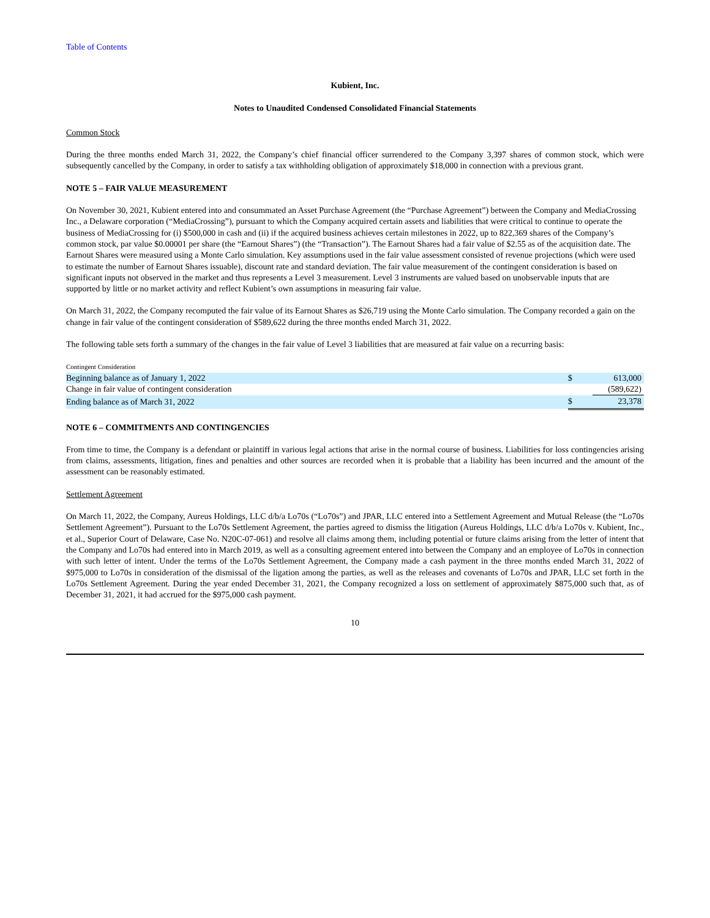Table of Contents
Kubient, Inc.
Notes to Unaudited Condensed Consolidated Financial Statements
Common Stock
During the three months ended March 31, 2022, the Company’s chief financial officer surrendered to the Company 3,397 shares of common stock, which were subsequently cancelled by the Company, in order to satisfy a tax withholding obligation of approximately $18,000 in connection with a previous grant.
NOTE 5 – FAIR VALUE MEASUREMENT
On November 30, 2021, Kubient entered into and consummated an Asset Purchase Agreement (the “Purchase Agreement”) between the Company and MediaCrossing Inc., a Delaware corporation (“MediaCrossing”), pursuant to which the Company acquired certain assets and liabilities that were critical to continue to operate the business of MediaCrossing for (i) $500,000 in cash and (ii) if the acquired business achieves certain milestones in 2022, up to 822,369 shares of the Company’s common stock, par value $0.00001 per share (the “Earnout Shares”) (the “Transaction”). The Earnout Shares had a fair value of $2.55 as of the acquisition date. The Earnout Shares were measured using a Monte Carlo simulation. Key assumptions used in the fair value assessment consisted of revenue projections (which were used to estimate the number of Earnout Shares issuable), discount rate and standard deviation. The fair value measurement of the contingent consideration is based on significant inputs not observed in the market and thus represents a Level 3 measurement. Level 3 instruments are valued based on unobservable inputs that are supported by little or no market activity and reflect Kubient’s own assumptions in measuring fair value.
On March 31, 2022, the Company recomputed the fair value of its Earnout Shares as $26,719 using the Monte Carlo simulation. The Company recorded a gain on the change in fair value of the contingent consideration of $589,622 during the three months ended March 31, 2022.
The following table sets forth a summary of the changes in the fair value of Level 3 liabilities that are measured at fair value on a recurring basis:
| Contingent Consideration | | |
| Beginning balance as of January 1, 2022 | $ | 613,000 |
| Change in fair value of contingent consideration | | (589,622) |
| Ending balance as of March 31, 2022 | $ | 23,378 |
NOTE 6 – COMMITMENTS AND CONTINGENCIES
From time to time, the Company is a defendant or plaintiff in various legal actions that arise in the normal course of business. Liabilities for loss contingencies arising from claims, assessments, litigation, fines and penalties and other sources are recorded when it is probable that a liability has been incurred and the amount of the assessment can be reasonably estimated.
Settlement Agreement
On March 11, 2022, the Company, Aureus Holdings, LLC d/b/a Lo70s (“Lo70s”) and JPAR, LLC entered into a Settlement Agreement and Mutual Release (the “Lo70s Settlement Agreement”). Pursuant to the Lo70s Settlement Agreement, the parties agreed to dismiss the litigation (Aureus Holdings, LLC d/b/a Lo70s v. Kubient, Inc., et al., Superior Court of Delaware, Case No. N20C-07-061) and resolve all claims among them, including potential or future claims arising from the letter of intent that the Company and Lo70s had entered into in March 2019, as well as a consulting agreement entered into between the Company and an employee of Lo70s in connection with such letter of intent. Under the terms of the Lo70s Settlement Agreement, the Company made a cash payment in the three months ended March 31, 2022 of $975,000 to Lo70s in consideration of the dismissal of the ligation among the parties, as well as the releases and covenants of Lo70s and JPAR, LLC set forth in the Lo70s Settlement Agreement. During the year ended December 31, 2021, the Company recognized a loss on settlement of approximately $875,000 such that, as of December 31, 2021, it had accrued for the $975,000 cash payment.
10